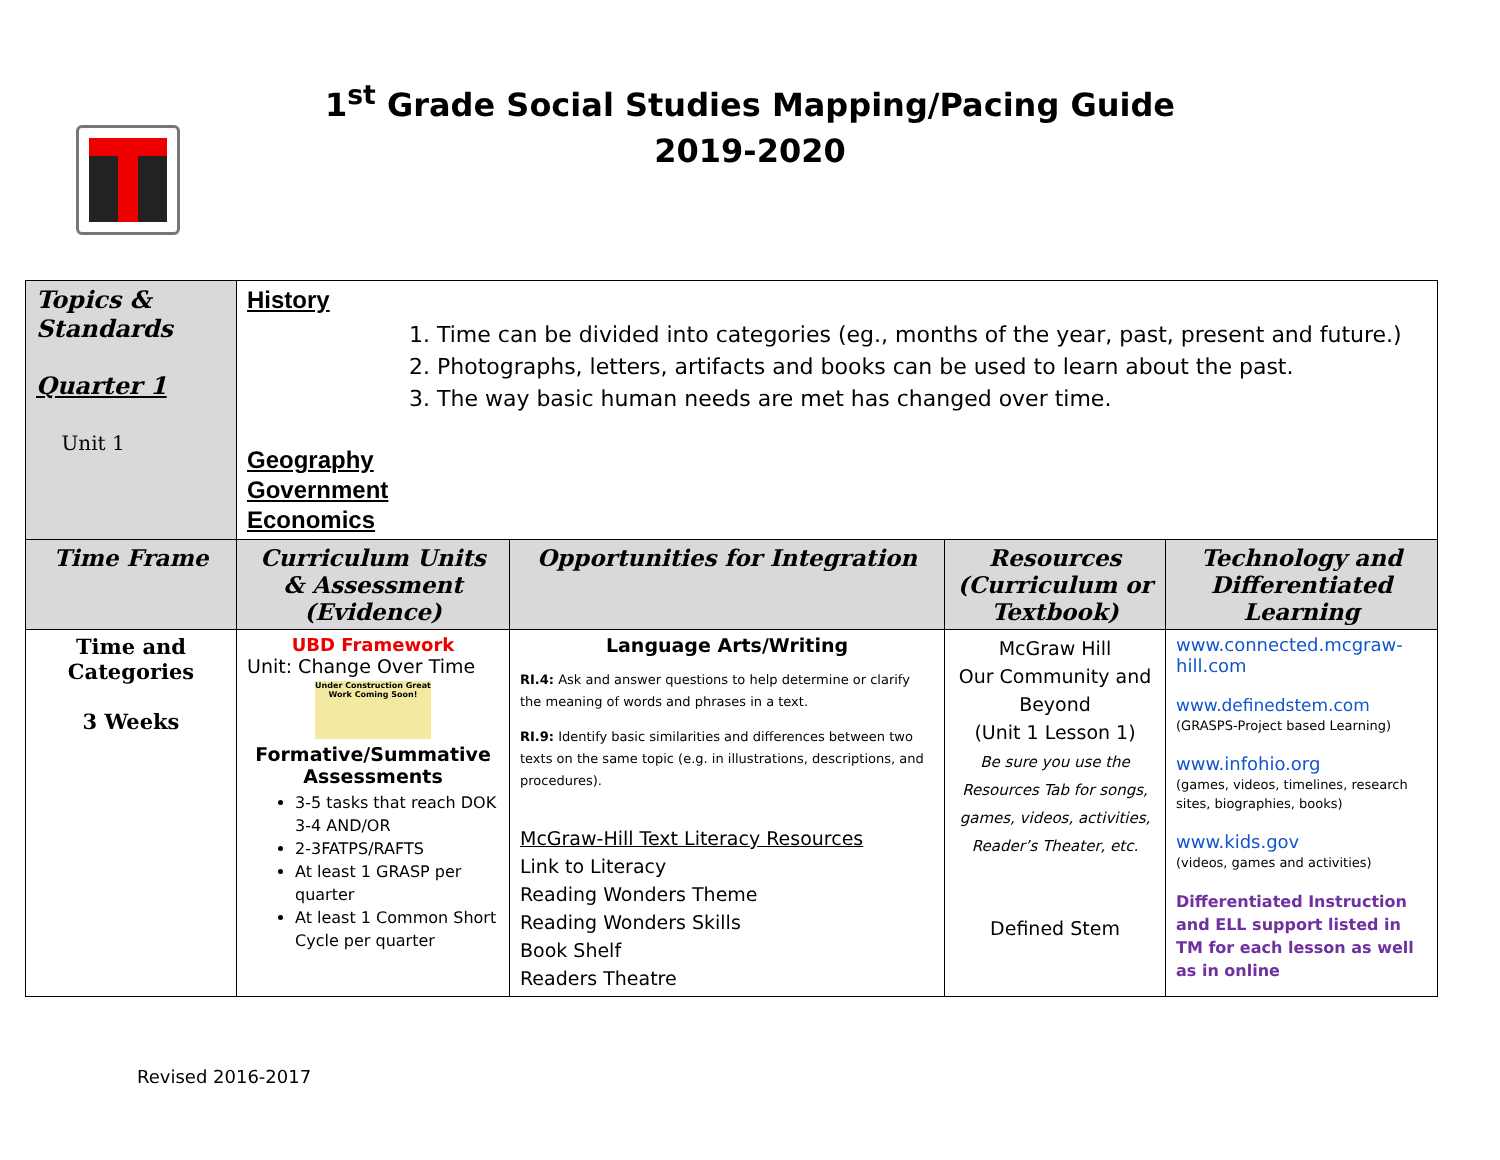1<sup>st</sup> Grade Social Studies Mapping/Pacing Guide
2019-2020
| Topics & Standards Quarter 1 Unit 1 | History 1. Time can be divided into categories (eg., months of the year, past, present and future.) 2. Photographs, letters, artifacts and books can be used to learn about the past. 3. The way basic human needs are met has changed over time. Geography Government Economics | | | |
| Time Frame | Curriculum Units & Assessment (Evidence) | Opportunities for Integration | Resources (Curriculum or Textbook) | Technology and Differentiated Learning |
| Time and Categories 3 Weeks | UBD Framework Unit: Change Over Time Under Construction Great Work Coming Soon! Formative/Summative Assessments 3-5 tasks that reach DOK 3-4 AND/OR 2-3FATPS/RAFTS At least 1 GRASP per quarter At least 1 Common Short Cycle per quarter | Language Arts/Writing RI.4: Ask and answer questions to help determine or clarify the meaning of words and phrases in a text. RI.9: Identify basic similarities and differences between two texts on the same topic (e.g. in illustrations, descriptions, and procedures). McGraw-Hill Text Literacy Resources Link to Literacy Reading Wonders Theme Reading Wonders Skills Book Shelf Readers Theatre | McGraw Hill Our Community and Beyond (Unit 1 Lesson 1) Be sure you use the Resources Tab for songs, games, videos, activities, Reader’s Theater, etc. Defined Stem | www.connected.mcgraw-hill.com www.definedstem.com (GRASPS-Project based Learning) www.infohio.org (games, videos, timelines, research sites, biographies, books) www.kids.gov (videos, games and activities) Differentiated Instruction and ELL support listed in TM for each lesson as well as in online |
Revised 2016-2017